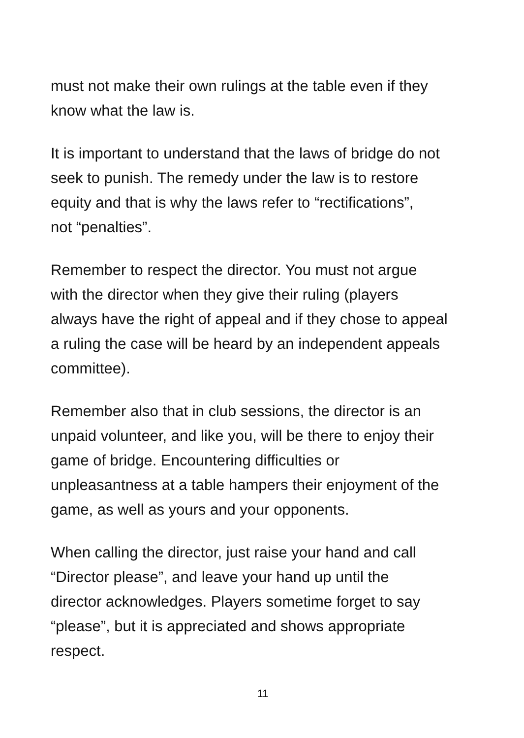must not make their own rulings at the table even if they
know what the law is.
It is important to understand that the laws of bridge do not
seek to punish. The remedy under the law is to restore
equity and that is why the laws refer to “rectifications”,
not “penalties”.
Remember to respect the director. You must not argue
with the director when they give their ruling (players
always have the right of appeal and if they chose to appeal
a ruling the case will be heard by an independent appeals
committee).
Remember also that in club sessions, the director is an
unpaid volunteer, and like you, will be there to enjoy their
game of bridge. Encountering difficulties or
unpleasantness at a table hampers their enjoyment of the
game, as well as yours and your opponents.
When calling the director, just raise your hand and call
“Director please”, and leave your hand up until the
director acknowledges. Players sometime forget to say
“please”, but it is appreciated and shows appropriate
respect.
11